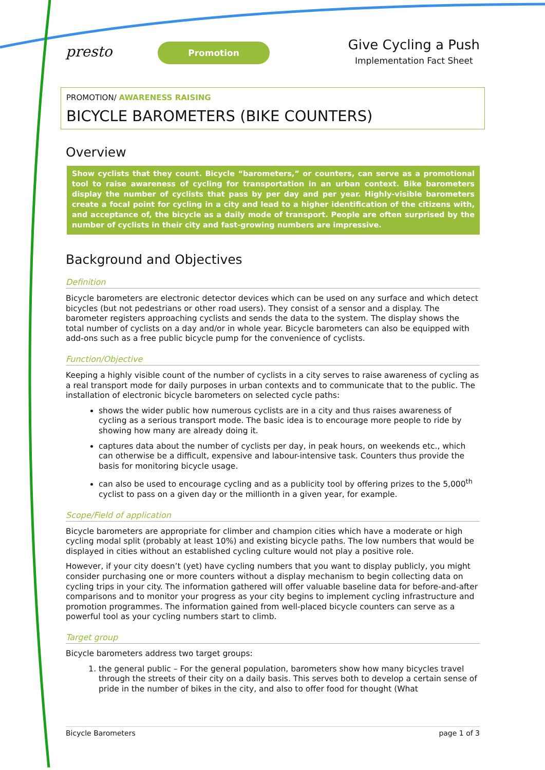presto
Promotion
Give Cycling a Push
Implementation Fact Sheet
PROMOTION/ AWARENESS RAISING
BICYCLE BAROMETERS (BIKE COUNTERS)
Overview
Show cyclists that they count. Bicycle “barometers,” or counters, can serve as a promotional tool to raise awareness of cycling for transportation in an urban context. Bike barometers display the number of cyclists that pass by per day and per year. Highly-visible barometers create a focal point for cycling in a city and lead to a higher identification of the citizens with, and acceptance of, the bicycle as a daily mode of transport. People are often surprised by the number of cyclists in their city and fast-growing numbers are impressive.
Background and Objectives
Definition
Bicycle barometers are electronic detector devices which can be used on any surface and which detect bicycles (but not pedestrians or other road users). They consist of a sensor and a display. The barometer registers approaching cyclists and sends the data to the system. The display shows the total number of cyclists on a day and/or in whole year. Bicycle barometers can also be equipped with add-ons such as a free public bicycle pump for the convenience of cyclists.
Function/Objective
Keeping a highly visible count of the number of cyclists in a city serves to raise awareness of cycling as a real transport mode for daily purposes in urban contexts and to communicate that to the public. The installation of electronic bicycle barometers on selected cycle paths:
shows the wider public how numerous cyclists are in a city and thus raises awareness of cycling as a serious transport mode. The basic idea is to encourage more people to ride by showing how many are already doing it.
captures data about the number of cyclists per day, in peak hours, on weekends etc., which can otherwise be a difficult, expensive and labour-intensive task. Counters thus provide the basis for monitoring bicycle usage.
can also be used to encourage cycling and as a publicity tool by offering prizes to the 5,000<sup>th</sup> cyclist to pass on a given day or the millionth in a given year, for example.
Scope/Field of application
Bicycle barometers are appropriate for climber and champion cities which have a moderate or high cycling modal split (probably at least 10%) and existing bicycle paths. The low numbers that would be displayed in cities without an established cycling culture would not play a positive role.
However, if your city doesn’t (yet) have cycling numbers that you want to display publicly, you might consider purchasing one or more counters without a display mechanism to begin collecting data on cycling trips in your city. The information gathered will offer valuable baseline data for before-and-after comparisons and to monitor your progress as your city begins to implement cycling infrastructure and promotion programmes. The information gained from well-placed bicycle counters can serve as a powerful tool as your cycling numbers start to climb.
Target group
Bicycle barometers address two target groups:
1. the general public – For the general population, barometers show how many bicycles travel through the streets of their city on a daily basis. This serves both to develop a certain sense of pride in the number of bikes in the city, and also to offer food for thought (What
Bicycle Barometers page 1 of 3